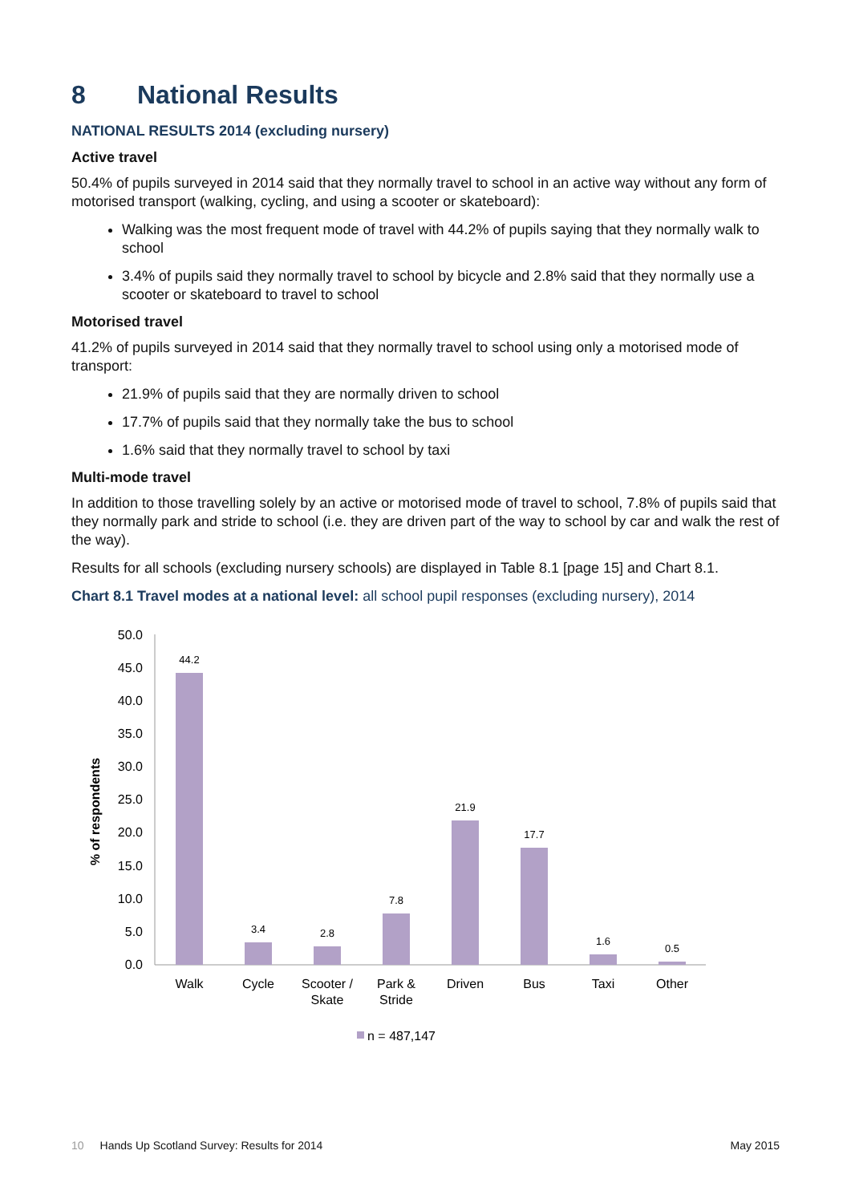8 National Results
NATIONAL RESULTS 2014 (excluding nursery)
Active travel
50.4% of pupils surveyed in 2014 said that they normally travel to school in an active way without any form of motorised transport (walking, cycling, and using a scooter or skateboard):
Walking was the most frequent mode of travel with 44.2% of pupils saying that they normally walk to school
3.4% of pupils said they normally travel to school by bicycle and 2.8% said that they normally use a scooter or skateboard to travel to school
Motorised travel
41.2% of pupils surveyed in 2014 said that they normally travel to school using only a motorised mode of transport:
21.9% of pupils said that they are normally driven to school
17.7% of pupils said that they normally take the bus to school
1.6% said that they normally travel to school by taxi
Multi-mode travel
In addition to those travelling solely by an active or motorised mode of travel to school, 7.8% of pupils said that they normally park and stride to school (i.e. they are driven part of the way to school by car and walk the rest of the way).
Results for all schools (excluding nursery schools) are displayed in Table 8.1 [page 15] and Chart 8.1.
Chart 8.1 Travel modes at a national level: all school pupil responses (excluding nursery), 2014
% of respondents
50.0
45.0
40.0
35.0
30.0
25.0
20.0
15.0
10.0
5.0
0.0
44.2
3.4
2.8
7.8
21.9
17.7
1.6
0.5
Walk
Cycle
Scooter /
Skate
Park &
Stride
Driven
Bus
Taxi
Other
n = 487,147
10 Hands Up Scotland Survey: Results for 2014 May 2015